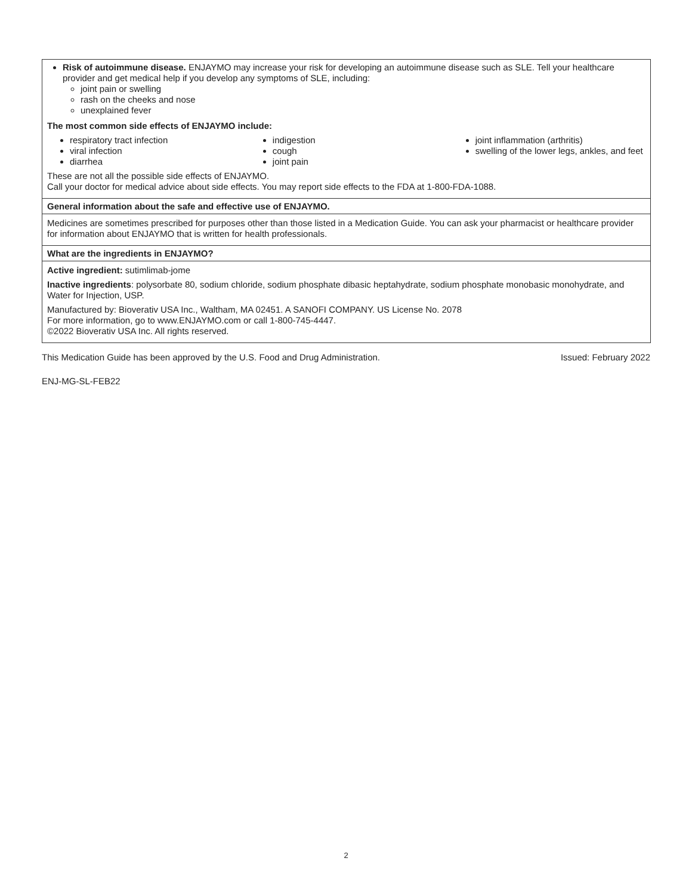Risk of autoimmune disease. ENJAYMO may increase your risk for developing an autoimmune disease such as SLE. Tell your healthcare provider and get medical help if you develop any symptoms of SLE, including:
joint pain or swelling
rash on the cheeks and nose
unexplained fever
The most common side effects of ENJAYMO include:
respiratory tract infection
viral infection
diarrhea
indigestion
cough
joint pain
joint inflammation (arthritis)
swelling of the lower legs, ankles, and feet
These are not all the possible side effects of ENJAYMO.
Call your doctor for medical advice about side effects. You may report side effects to the FDA at 1-800-FDA-1088.
General information about the safe and effective use of ENJAYMO.
Medicines are sometimes prescribed for purposes other than those listed in a Medication Guide. You can ask your pharmacist or healthcare provider for information about ENJAYMO that is written for health professionals.
What are the ingredients in ENJAYMO?
Active ingredient: sutimlimab-jome
Inactive ingredients: polysorbate 80, sodium chloride, sodium phosphate dibasic heptahydrate, sodium phosphate monobasic monohydrate, and Water for Injection, USP.
Manufactured by: Bioverativ USA Inc., Waltham, MA 02451. A SANOFI COMPANY. US License No. 2078
For more information, go to www.ENJAYMO.com or call 1-800-745-4447.
©2022 Bioverativ USA Inc. All rights reserved.
This Medication Guide has been approved by the U.S. Food and Drug Administration. Issued: February 2022
ENJ-MG-SL-FEB22
2